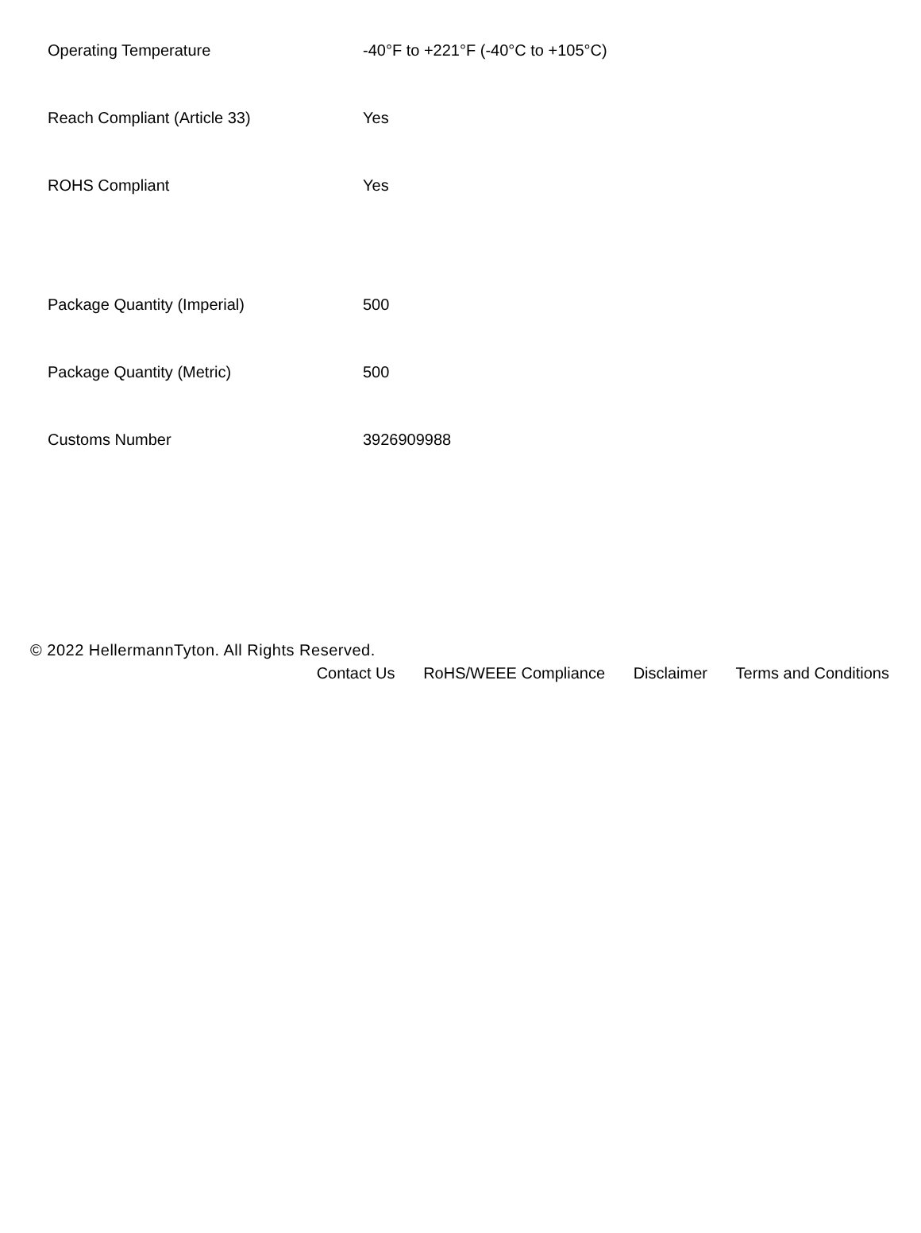| Operating Temperature | -40°F to +221°F (-40°C to +105°C) |
| Reach Compliant (Article 33) | Yes |
| ROHS Compliant | Yes |
| Package Quantity (Imperial) | 500 |
| Package Quantity (Metric) | 500 |
| Customs Number | 3926909988 |
© 2022 HellermannTyton. All Rights Reserved.
Contact Us RoHS/WEEE Compliance Disclaimer Terms and Conditions